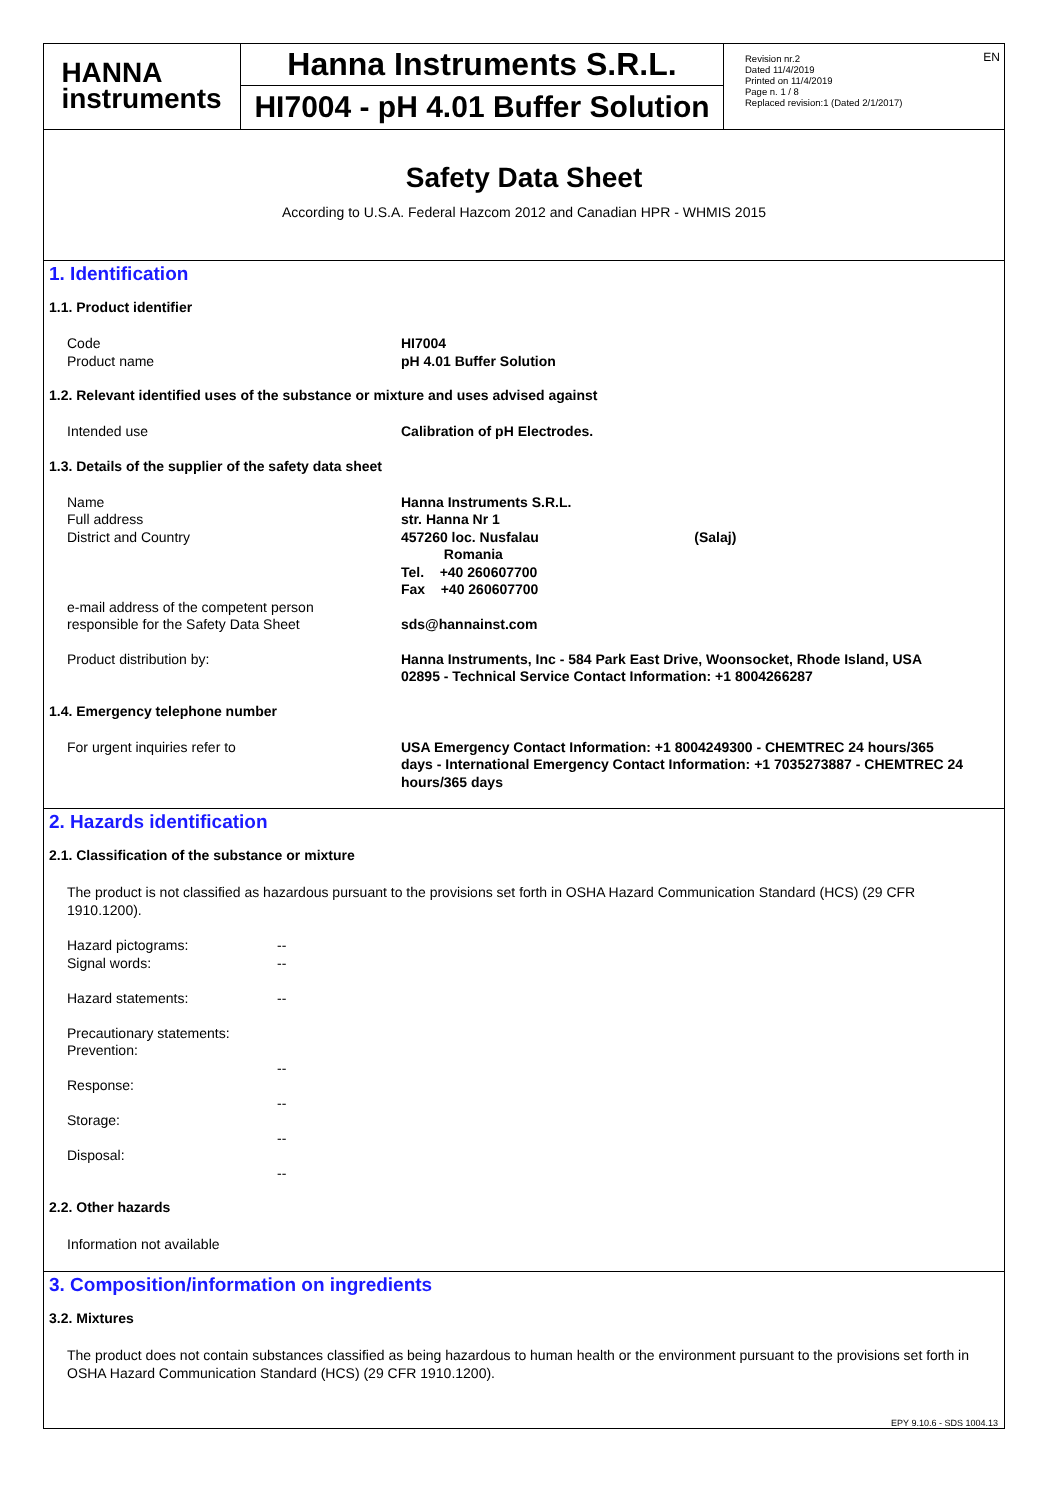HANNA
instruments
Hanna Instruments S.R.L.
HI7004 - pH 4.01 Buffer Solution
Revision nr.2
Dated 11/4/2019
Printed on 11/4/2019
Page n. 1 / 8
Replaced revision:1 (Dated 2/1/2017)
EN
Safety Data Sheet
According to U.S.A. Federal Hazcom 2012 and Canadian HPR - WHMIS 2015
1. Identification
1.1. Product identifier
Code
Product name
HI7004
pH 4.01 Buffer Solution
1.2. Relevant identified uses of the substance or mixture and uses advised against
Intended use Calibration of pH Electrodes.
1.3. Details of the supplier of the safety data sheet
Name
Full address
District and Country
e-mail address of the competent person
responsible for the Safety Data Sheet
Hanna Instruments S.R.L.
str. Hanna Nr 1
457260 loc. Nusfalau (Salaj)
Romania
Tel. +40 260607700
Fax +40 260607700
sds@hannainst.com
Product distribution by: Hanna Instruments, Inc - 584 Park East Drive, Woonsocket, Rhode Island, USA 02895 - Technical Service Contact Information: +1 8004266287
1.4. Emergency telephone number
For urgent inquiries refer to USA Emergency Contact Information: +1 8004249300 - CHEMTREC 24 hours/365 days - International Emergency Contact Information: +1 7035273887 - CHEMTREC 24 hours/365 days
2. Hazards identification
2.1. Classification of the substance or mixture
The product is not classified as hazardous pursuant to the provisions set forth in OSHA Hazard Communication Standard (HCS) (29 CFR 1910.1200).
Hazard pictograms:
Signal words:
Hazard statements:
Precautionary statements:
Prevention:
Response:
Storage:
Disposal:
--
--
--
--
--
--
--
2.2. Other hazards
Information not available
3. Composition/information on ingredients
3.2. Mixtures
The product does not contain substances classified as being hazardous to human health or the environment pursuant to the provisions set forth in OSHA Hazard Communication Standard (HCS) (29 CFR 1910.1200).
EPY 9.10.6 - SDS 1004.13